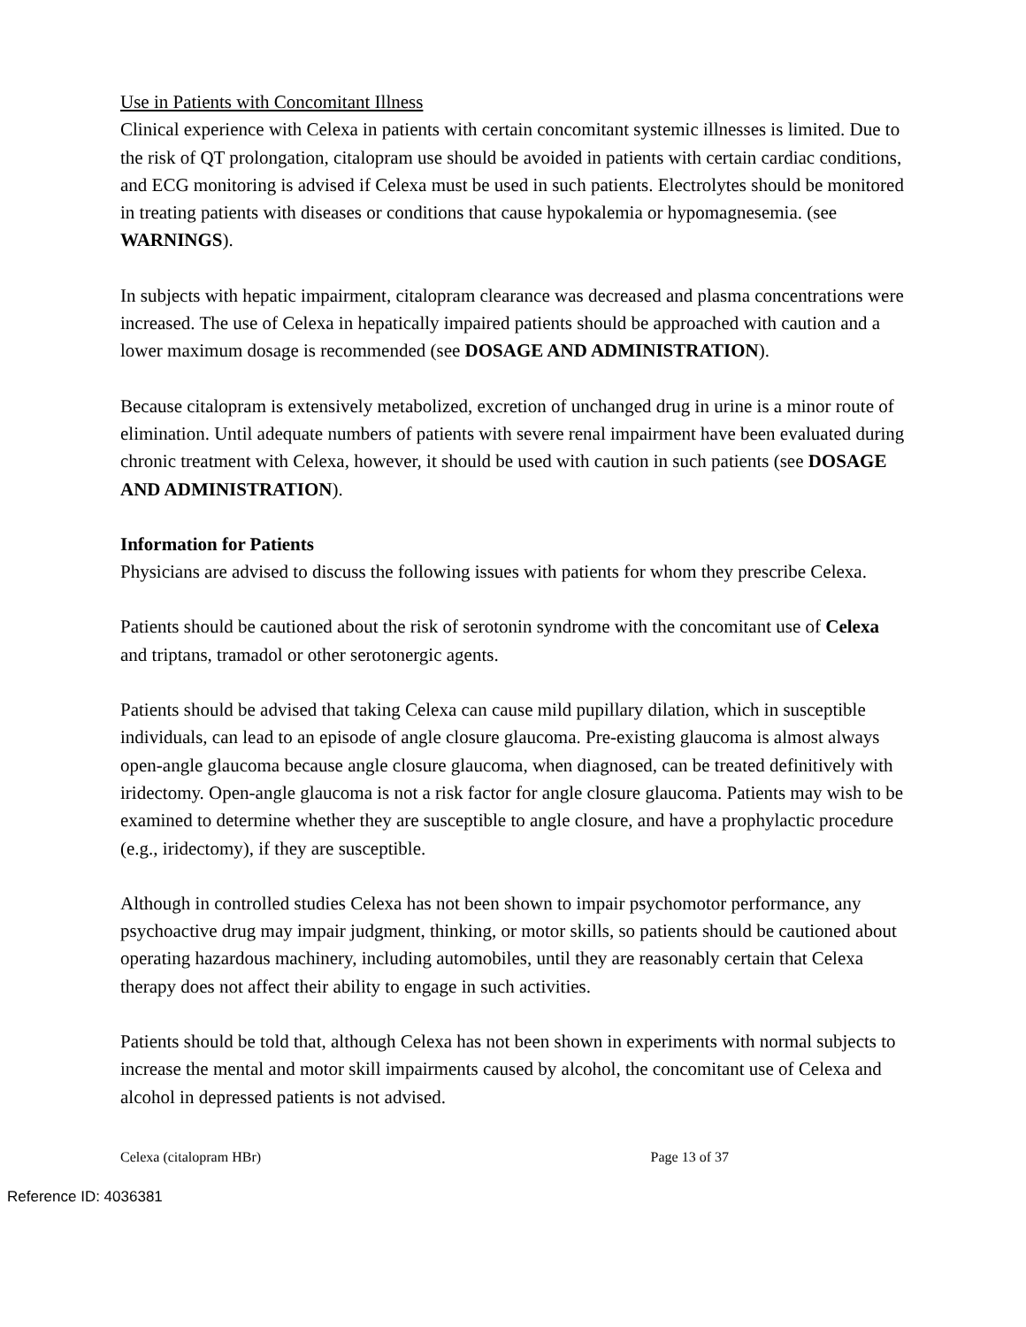Use in Patients with Concomitant Illness
Clinical experience with Celexa in patients with certain concomitant systemic illnesses is limited. Due to the risk of QT prolongation, citalopram use should be avoided in patients with certain cardiac conditions, and ECG monitoring is advised if Celexa must be used in such patients. Electrolytes should be monitored in treating patients with diseases or conditions that cause hypokalemia or hypomagnesemia. (see WARNINGS).
In subjects with hepatic impairment, citalopram clearance was decreased and plasma concentrations were increased. The use of Celexa in hepatically impaired patients should be approached with caution and a lower maximum dosage is recommended (see DOSAGE AND ADMINISTRATION).
Because citalopram is extensively metabolized, excretion of unchanged drug in urine is a minor route of elimination. Until adequate numbers of patients with severe renal impairment have been evaluated during chronic treatment with Celexa, however, it should be used with caution in such patients (see DOSAGE AND ADMINISTRATION).
Information for Patients
Physicians are advised to discuss the following issues with patients for whom they prescribe Celexa.
Patients should be cautioned about the risk of serotonin syndrome with the concomitant use of Celexa and triptans, tramadol or other serotonergic agents.
Patients should be advised that taking Celexa can cause mild pupillary dilation, which in susceptible individuals, can lead to an episode of angle closure glaucoma. Pre-existing glaucoma is almost always open-angle glaucoma because angle closure glaucoma, when diagnosed, can be treated definitively with iridectomy. Open-angle glaucoma is not a risk factor for angle closure glaucoma. Patients may wish to be examined to determine whether they are susceptible to angle closure, and have a prophylactic procedure (e.g., iridectomy), if they are susceptible.
Although in controlled studies Celexa has not been shown to impair psychomotor performance, any psychoactive drug may impair judgment, thinking, or motor skills, so patients should be cautioned about operating hazardous machinery, including automobiles, until they are reasonably certain that Celexa therapy does not affect their ability to engage in such activities.
Patients should be told that, although Celexa has not been shown in experiments with normal subjects to increase the mental and motor skill impairments caused by alcohol, the concomitant use of Celexa and alcohol in depressed patients is not advised.
Celexa (citalopram HBr) Page 13 of 37
Reference ID: 4036381